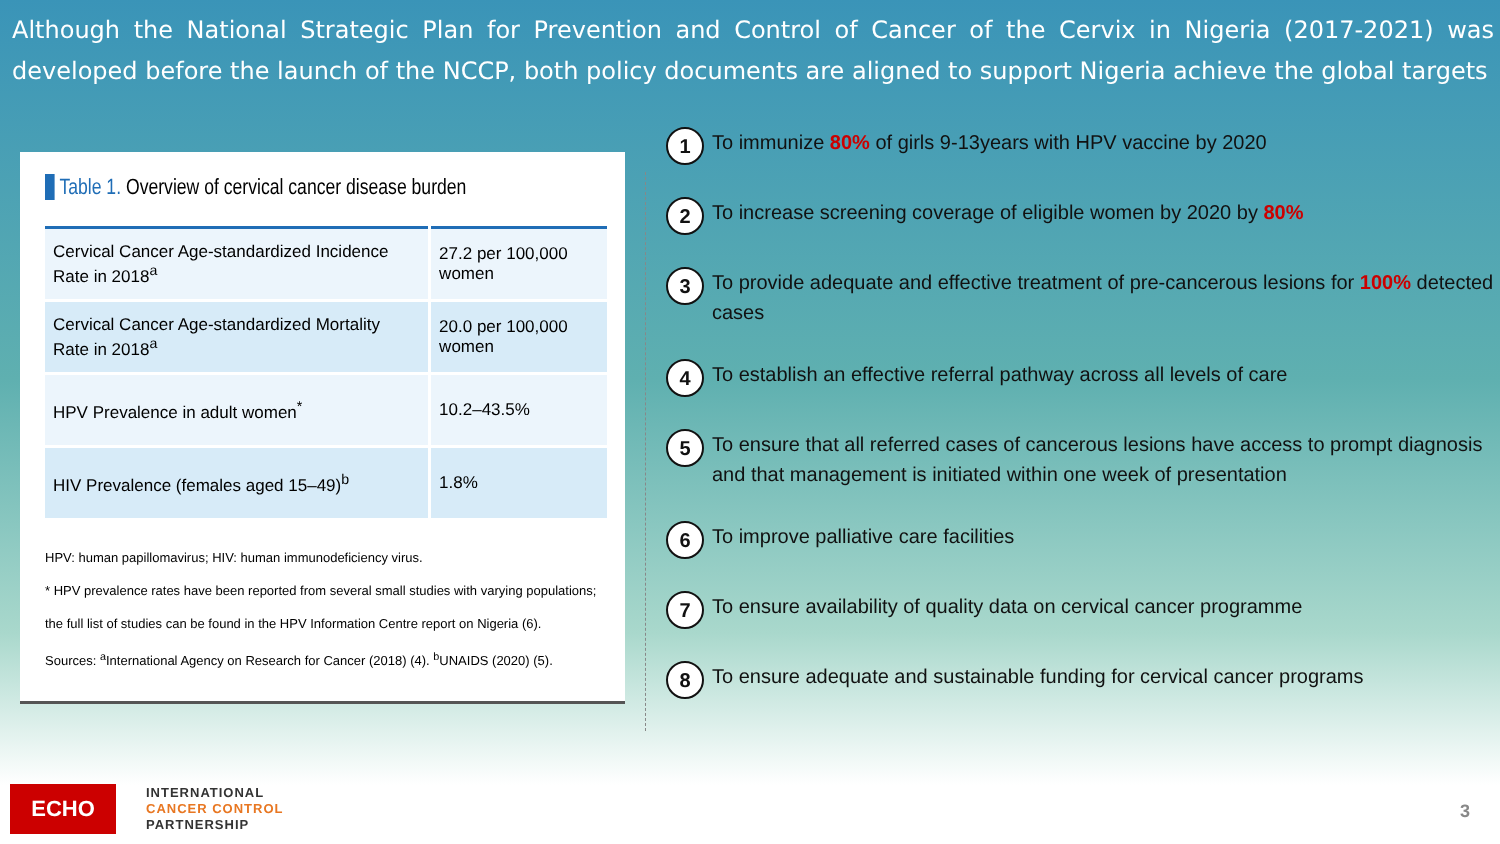Although the National Strategic Plan for Prevention and Control of Cancer of the Cervix in Nigeria (2017-2021) was developed before the launch of the NCCP, both policy documents are aligned to support Nigeria achieve the global targets
Table 1. Overview of cervical cancer disease burden
| Cervical Cancer Age-standardized Incidence Rate in 2018<sup>a</sup> | 27.2 per 100,000 women |
| Cervical Cancer Age-standardized Mortality Rate in 2018<sup>a</sup> | 20.0 per 100,000 women |
| HPV Prevalence in adult women<sup>*</sup> | 10.2–43.5% |
| HIV Prevalence (females aged 15–49)<sup>b</sup> | 1.8% |
HPV: human papillomavirus; HIV: human immunodeficiency virus.
* HPV prevalence rates have been reported from several small studies with varying populations; the full list of studies can be found in the HPV Information Centre report on Nigeria (6).
Sources: <sup>a</sup>International Agency on Research for Cancer (2018) (4). <sup>b</sup>UNAIDS (2020) (5).
1 To immunize 80% of girls 9-13years with HPV vaccine by 2020
2 To increase screening coverage of eligible women by 2020 by 80%
3 To provide adequate and effective treatment of pre-cancerous lesions for 100% detected cases
4 To establish an effective referral pathway across all levels of care
5 To ensure that all referred cases of cancerous lesions have access to prompt diagnosis and that management is initiated within one week of presentation
6 To improve palliative care facilities
7 To ensure availability of quality data on cervical cancer programme
8 To ensure adequate and sustainable funding for cervical cancer programs
ECHO
INTERNATIONAL
CANCER CONTROL
PARTNERSHIP
3